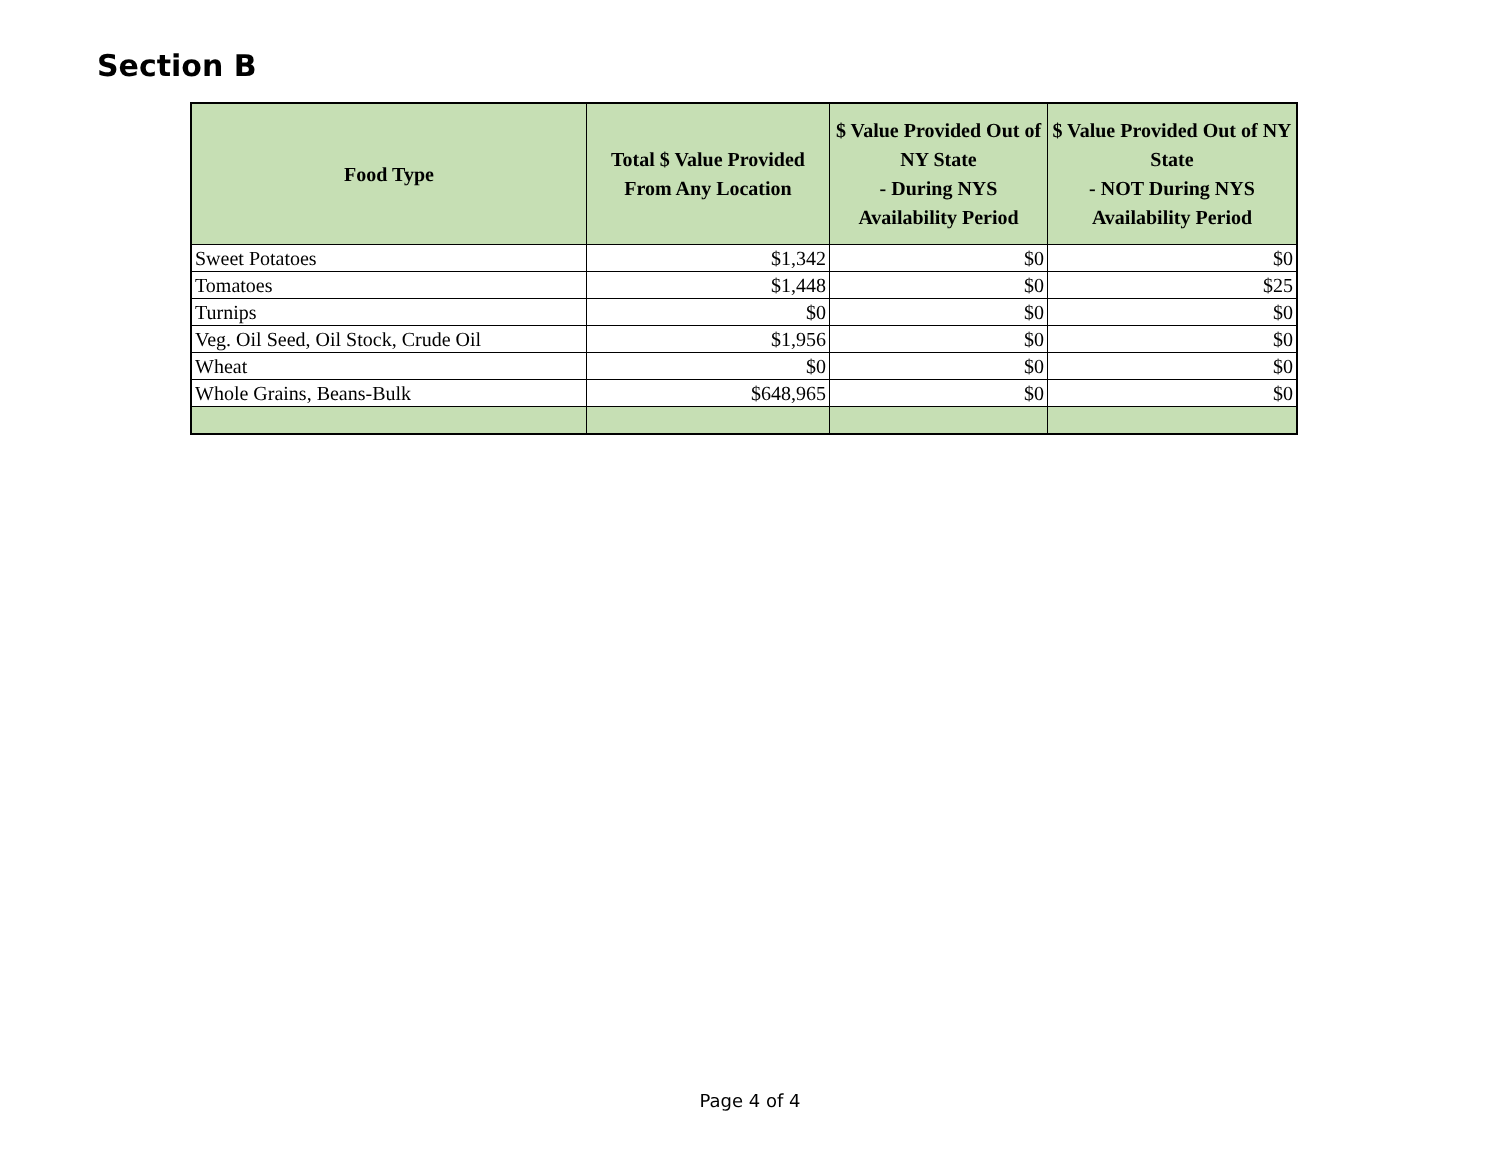Section B
| Food Type | Total $ Value Provided From Any Location | $ Value Provided Out of NY State - During NYS Availability Period | $ Value Provided Out of NY State - NOT During NYS Availability Period |
| --- | --- | --- | --- |
| Sweet Potatoes | $1,342 | $0 | $0 |
| Tomatoes | $1,448 | $0 | $25 |
| Turnips | $0 | $0 | $0 |
| Veg. Oil Seed, Oil Stock, Crude Oil | $1,956 | $0 | $0 |
| Wheat | $0 | $0 | $0 |
| Whole Grains, Beans-Bulk | $648,965 | $0 | $0 |
Page 4 of 4